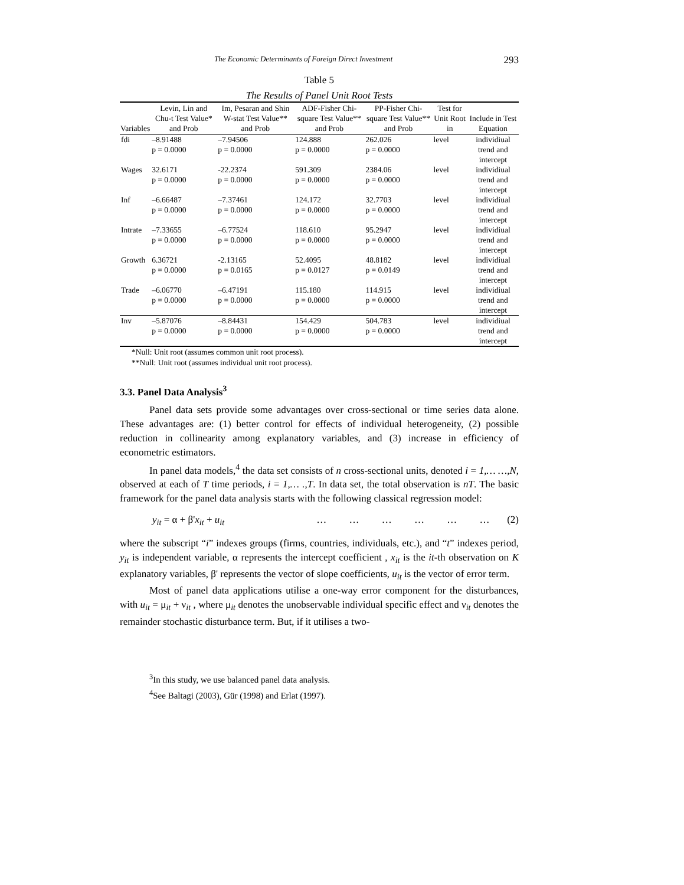The Economic Determinants of Foreign Direct Investment 293
Table 5
The Results of Panel Unit Root Tests
| Variables | Levin, Lin and Chu-t Test Value* and Prob | Im, Pesaran and Shin W-stat Test Value** and Prob | ADF-Fisher Chi-square Test Value** and Prob | PP-Fisher Chi-square Test Value** and Prob | Test for Unit Root in | Include in Test Equation |
| --- | --- | --- | --- | --- | --- | --- |
| fdi | –8.91488 p = 0.0000 | –7.94506 p = 0.0000 | 124.888 p = 0.0000 | 262.026 p = 0.0000 | level | individiual trend and intercept |
| Wages | 32.6171 p = 0.0000 | -22.2374 p = 0.0000 | 591.309 p = 0.0000 | 2384.06 p = 0.0000 | level | individiual trend and intercept |
| Inf | –6.66487 p = 0.0000 | –7.37461 p = 0.0000 | 124.172 p = 0.0000 | 32.7703 p = 0.0000 | level | individiual trend and intercept |
| Intrate | –7.33655 p = 0.0000 | –6.77524 p = 0.0000 | 118.610 p = 0.0000 | 95.2947 p = 0.0000 | level | individiual trend and intercept |
| Growth | 6.36721 p = 0.0000 | -2.13165 p = 0.0165 | 52.4095 p = 0.0127 | 48.8182 p = 0.0149 | level | individiual trend and intercept |
| Trade | –6.06770 p = 0.0000 | –6.47191 p = 0.0000 | 115.180 p = 0.0000 | 114.915 p = 0.0000 | level | individiual trend and intercept |
| Inv | –5.87076 p = 0.0000 | –8.84431 p = 0.0000 | 154.429 p = 0.0000 | 504.783 p = 0.0000 | level | individiual trend and intercept |
*Null: Unit root (assumes common unit root process).
**Null: Unit root (assumes individual unit root process).
3.3. Panel Data Analysis<sup>3</sup>
Panel data sets provide some advantages over cross-sectional or time series data alone. These advantages are: (1) better control for effects of individual heterogeneity, (2) possible reduction in collinearity among explanatory variables, and (3) increase in efficiency of econometric estimators.
In panel data models,<sup>4</sup> the data set consists of n cross-sectional units, denoted i = 1,… …,N, observed at each of T time periods, i = 1,… .,T. In data set, the total observation is nT. The basic framework for the panel data analysis starts with the following classical regression model:
y<sub>it</sub> = α + β'x<sub>it</sub> + u<sub>it</sub> … … … … … … (2)
where the subscript “i” indexes groups (firms, countries, individuals, etc.), and “t” indexes period, y<sub>it</sub> is independent variable, α represents the intercept coefficient , x<sub>it</sub> is the it-th observation on K explanatory variables, β' represents the vector of slope coefficients, u<sub>it</sub> is the vector of error term.
Most of panel data applications utilise a one-way error component for the disturbances, with u<sub>it</sub> = μ<sub>it</sub> + ν<sub>it</sub> , where μ<sub>it</sub> denotes the unobservable individual specific effect and ν<sub>it</sub> denotes the remainder stochastic disturbance term. But, if it utilises a two-
<sup>3</sup> In this study, we use balanced panel data analysis.
<sup>4</sup> See Baltagi (2003), Gür (1998) and Erlat (1997).